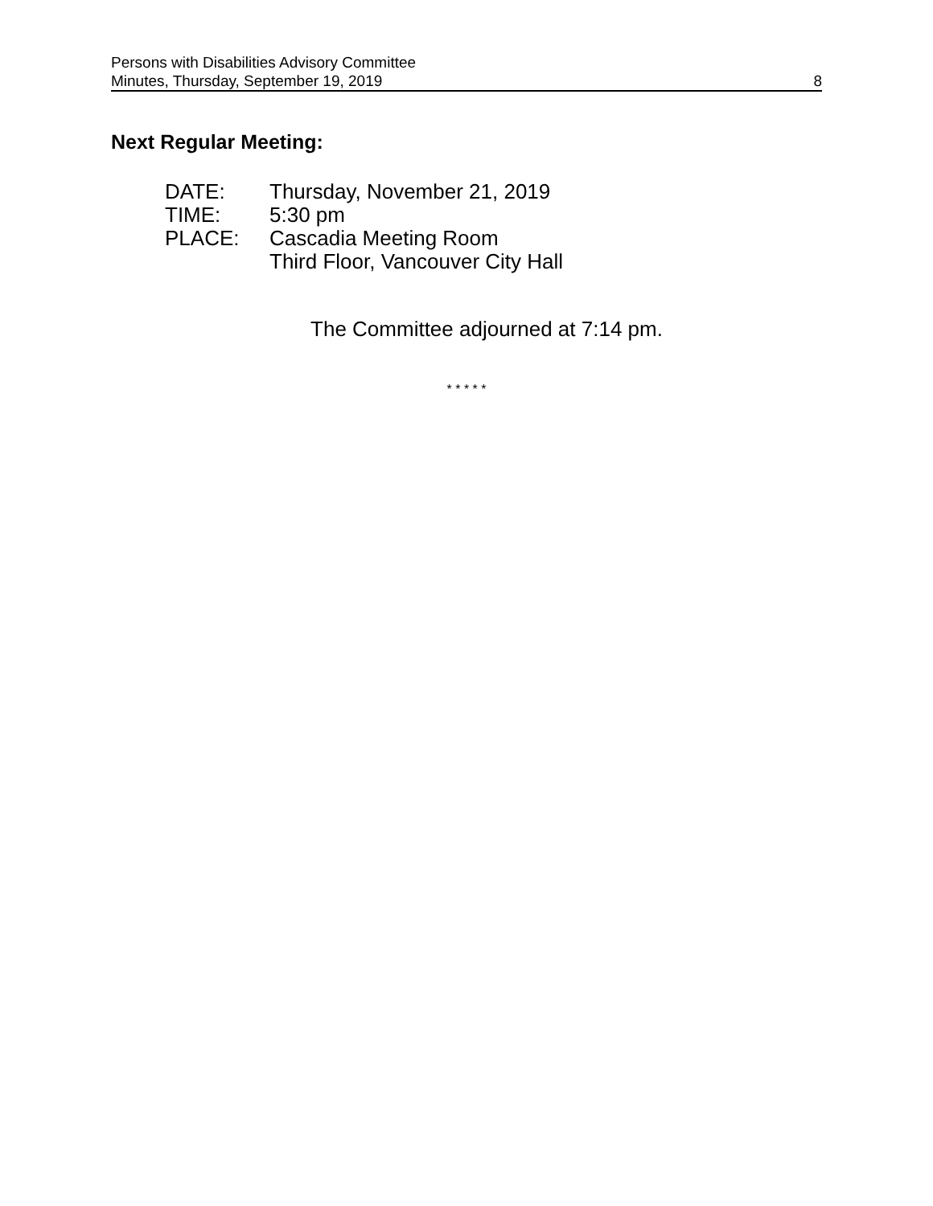Persons with Disabilities Advisory Committee
Minutes, Thursday, September 19, 2019
8
Next Regular Meeting:
DATE: Thursday, November 21, 2019
TIME: 5:30 pm
PLACE: Cascadia Meeting Room
Third Floor, Vancouver City Hall
The Committee adjourned at 7:14 pm.
* * * * *